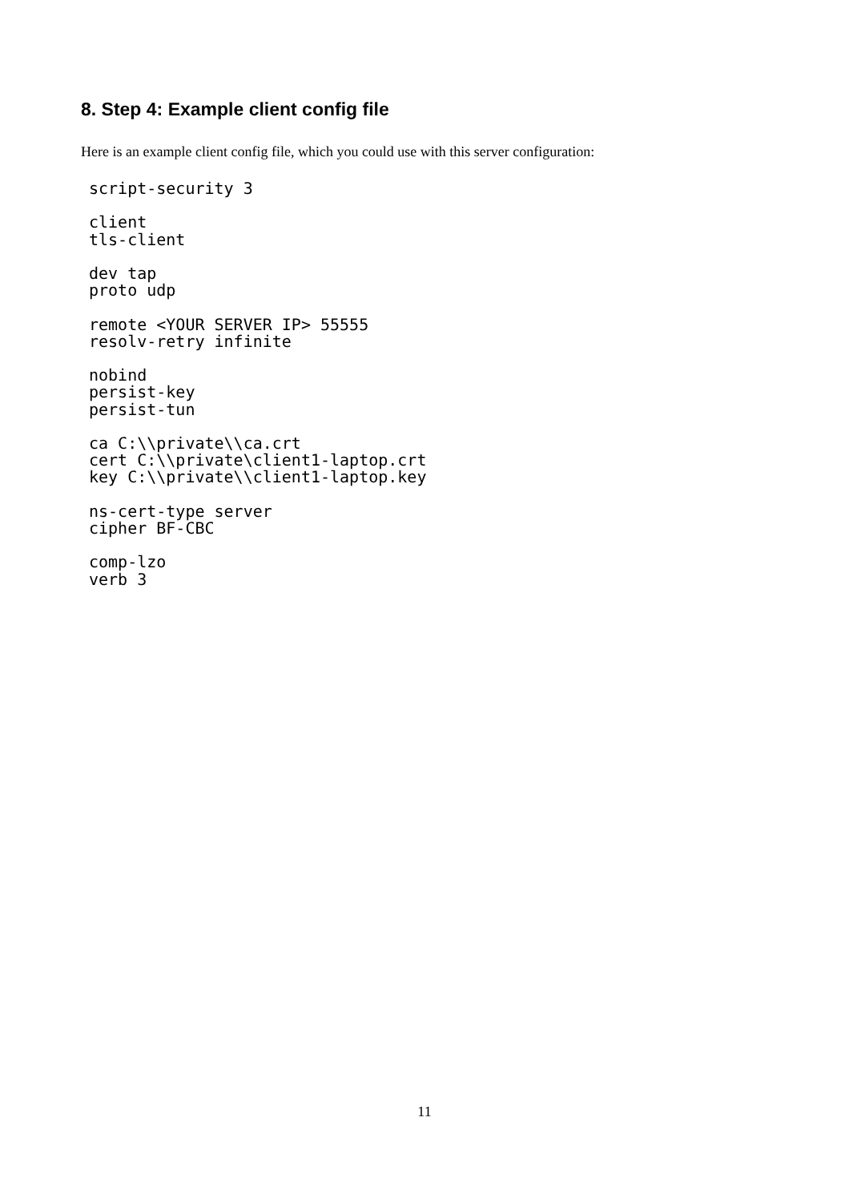8. Step 4: Example client config file
Here is an example client config file, which you could use with this server configuration:
script-security 3

client
tls-client

dev tap
proto udp

remote <YOUR SERVER IP> 55555
resolv-retry infinite

nobind
persist-key
persist-tun

ca C:\\private\\ca.crt
cert C:\\private\client1-laptop.crt
key C:\\private\\client1-laptop.key

ns-cert-type server
cipher BF-CBC

comp-lzo
verb 3
11